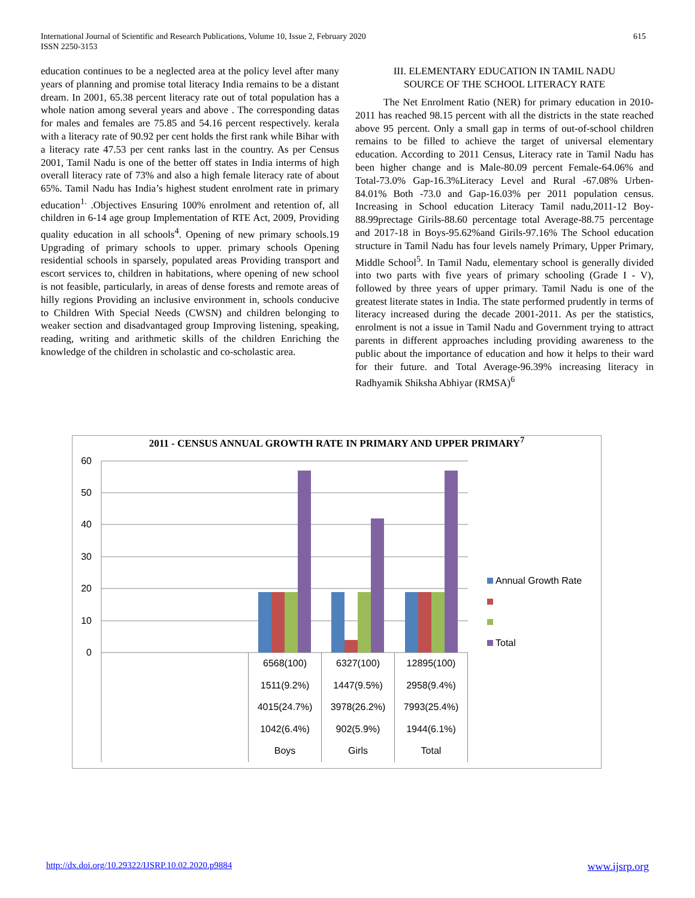615 International Journal of Scientific and Research Publications, Volume 10, Issue 2, February 2020
ISSN 2250-3153
education continues to be a neglected area at the policy level after many years of planning and promise total literacy India remains to be a distant dream. In 2001, 65.38 percent literacy rate out of total population has a whole nation among several years and above . The corresponding datas for males and females are 75.85 and 54.16 percent respectively. kerala with a literacy rate of 90.92 per cent holds the first rank while Bihar with a literacy rate 47.53 per cent ranks last in the country. As per Census 2001, Tamil Nadu is one of the better off states in India interms of high overall literacy rate of 73% and also a high female literacy rate of about 65%. Tamil Nadu has India’s highest student enrolment rate in primary education<sup>1.</sup> .Objectives Ensuring 100% enrolment and retention of, all children in 6-14 age group Implementation of RTE Act, 2009, Providing quality education in all schools<sup>4</sup>. Opening of new primary schools.19 Upgrading of primary schools to upper. primary schools Opening residential schools in sparsely, populated areas Providing transport and escort services to, children in habitations, where opening of new school is not feasible, particularly, in areas of dense forests and remote areas of hilly regions Providing an inclusive environment in, schools conducive to Children With Special Needs (CWSN) and children belonging to weaker section and disadvantaged group Improving listening, speaking, reading, writing and arithmetic skills of the children Enriching the knowledge of the children in scholastic and co-scholastic area.
III. ELEMENTARY EDUCATION IN TAMIL NADU
SOURCE OF THE SCHOOL LITERACY RATE
The Net Enrolment Ratio (NER) for primary education in 2010-2011 has reached 98.15 percent with all the districts in the state reached above 95 percent. Only a small gap in terms of out-of-school children remains to be filled to achieve the target of universal elementary education. According to 2011 Census, Literacy rate in Tamil Nadu has been higher change and is Male-80.09 percent Female-64.06% and Total-73.0% Gap-16.3%Literacy Level and Rural -67.08% Urben-84.01% Both -73.0 and Gap-16.03% per 2011 population census. Increasing in School education Literacy Tamil nadu,2011-12 Boy-88.99prectage Girils-88.60 percentage total Average-88.75 percentage and 2017-18 in Boys-95.62%and Girils-97.16% The School education structure in Tamil Nadu has four levels namely Primary, Upper Primary, Middle School<sup>5</sup>. In Tamil Nadu, elementary school is generally divided into two parts with five years of primary schooling (Grade I - V), followed by three years of upper primary. Tamil Nadu is one of the greatest literate states in India. The state performed prudently in terms of literacy increased during the decade 2001-2011. As per the statistics, enrolment is not a issue in Tamil Nadu and Government trying to attract parents in different approaches including providing awareness to the public about the importance of education and how it helps to their ward for their future. and Total Average-96.39% increasing literacy in Radhyamik Shiksha Abhiyar (RMSA)<sup>6</sup>
2011 - CENSUS ANNUAL GROWTH RATE IN PRIMARY AND UPPER PRIMARY<sup>7</sup>
60
50
40
30
20
10
0
| 6568(100) | 6327(100) | 12895(100) |
| 1511(9.2%) | 1447(9.5%) | 2958(9.4%) |
| 4015(24.7%) | 3978(26.2%) | 7993(25.4%) |
| 1042(6.4%) | 902(5.9%) | 1944(6.1%) |
| Boys | Girls | Total |
Annual Growth Rate
Total
http://dx.doi.org/10.29322/IJSRP.10.02.2020.p9884 www.ijsrp.org